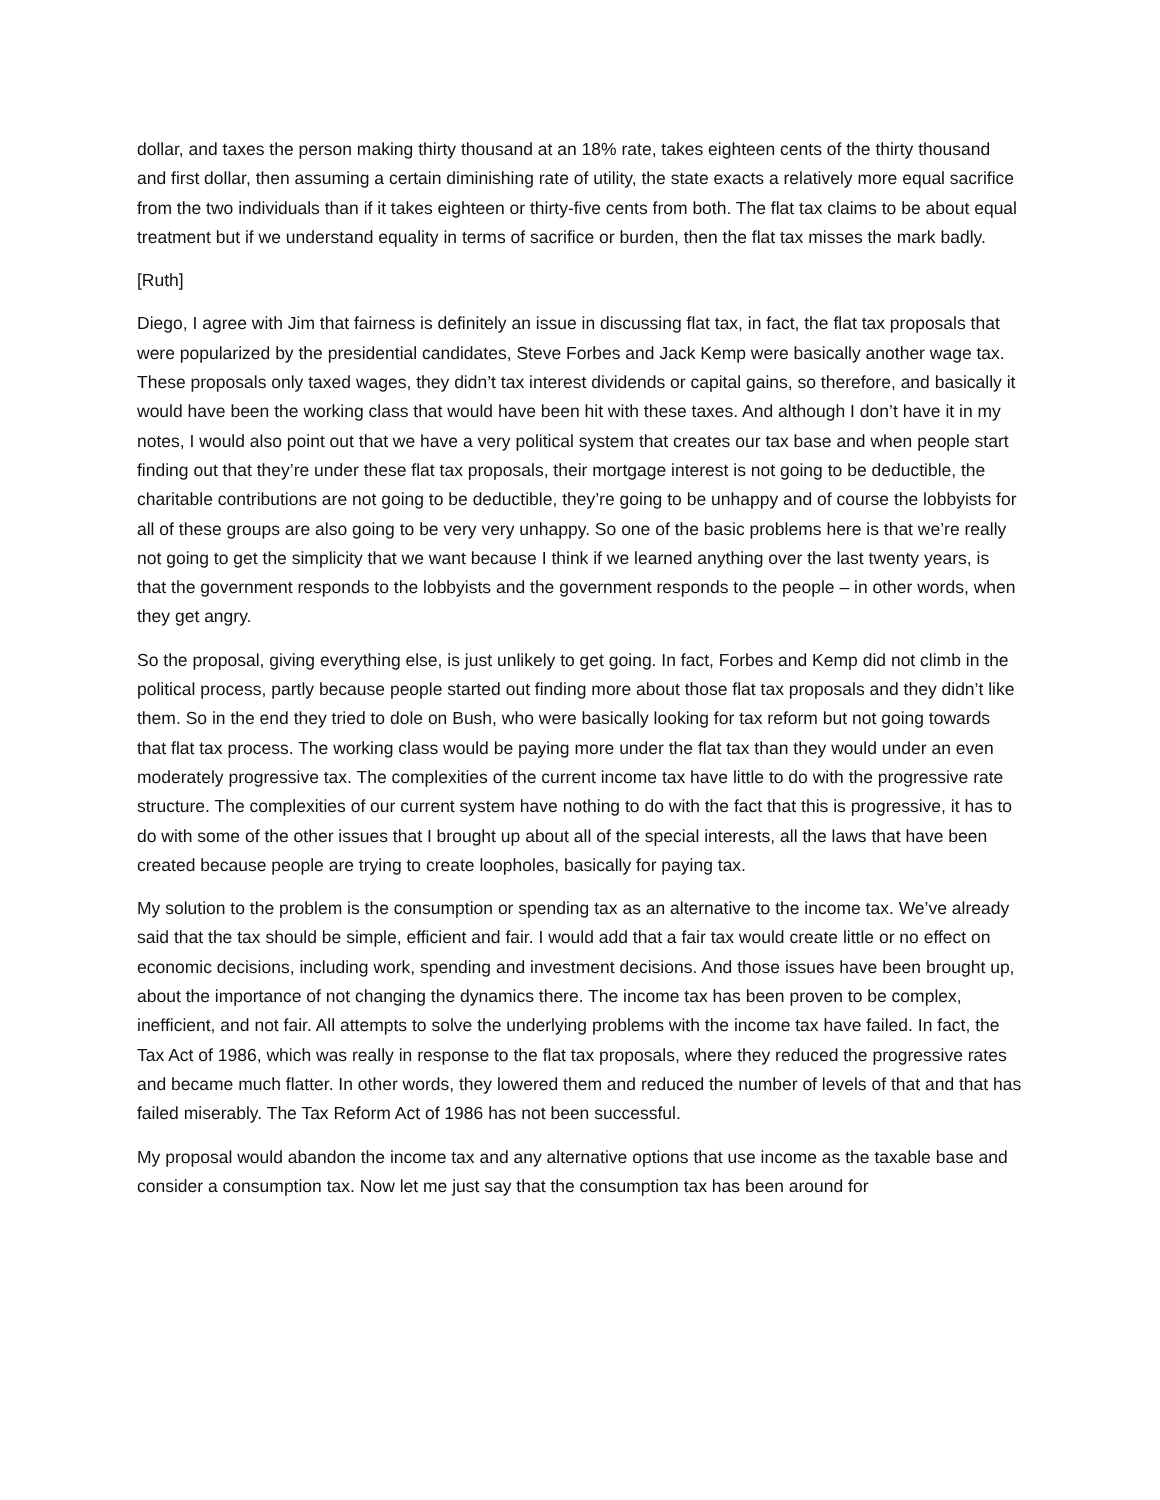dollar, and taxes the person making thirty thousand at an 18% rate, takes eighteen cents of the thirty thousand and first dollar, then assuming a certain diminishing rate of utility, the state exacts a relatively more equal sacrifice from the two individuals than if it takes eighteen or thirty-five cents from both. The flat tax claims to be about equal treatment but if we understand equality in terms of sacrifice or burden, then the flat tax misses the mark badly.
[Ruth]
Diego, I agree with Jim that fairness is definitely an issue in discussing flat tax, in fact, the flat tax proposals that were popularized by the presidential candidates, Steve Forbes and Jack Kemp were basically another wage tax. These proposals only taxed wages, they didn’t tax interest dividends or capital gains, so therefore, and basically it would have been the working class that would have been hit with these taxes. And although I don’t have it in my notes, I would also point out that we have a very political system that creates our tax base and when people start finding out that they’re under these flat tax proposals, their mortgage interest is not going to be deductible, the charitable contributions are not going to be deductible, they’re going to be unhappy and of course the lobbyists for all of these groups are also going to be very very unhappy. So one of the basic problems here is that we’re really not going to get the simplicity that we want because I think if we learned anything over the last twenty years, is that the government responds to the lobbyists and the government responds to the people – in other words, when they get angry.
So the proposal, giving everything else, is just unlikely to get going. In fact, Forbes and Kemp did not climb in the political process, partly because people started out finding more about those flat tax proposals and they didn’t like them. So in the end they tried to dole on Bush, who were basically looking for tax reform but not going towards that flat tax process. The working class would be paying more under the flat tax than they would under an even moderately progressive tax. The complexities of the current income tax have little to do with the progressive rate structure. The complexities of our current system have nothing to do with the fact that this is progressive, it has to do with some of the other issues that I brought up about all of the special interests, all the laws that have been created because people are trying to create loopholes, basically for paying tax.
My solution to the problem is the consumption or spending tax as an alternative to the income tax. We’ve already said that the tax should be simple, efficient and fair. I would add that a fair tax would create little or no effect on economic decisions, including work, spending and investment decisions. And those issues have been brought up, about the importance of not changing the dynamics there. The income tax has been proven to be complex, inefficient, and not fair. All attempts to solve the underlying problems with the income tax have failed. In fact, the Tax Act of 1986, which was really in response to the flat tax proposals, where they reduced the progressive rates and became much flatter. In other words, they lowered them and reduced the number of levels of that and that has failed miserably. The Tax Reform Act of 1986 has not been successful.
My proposal would abandon the income tax and any alternative options that use income as the taxable base and consider a consumption tax. Now let me just say that the consumption tax has been around for